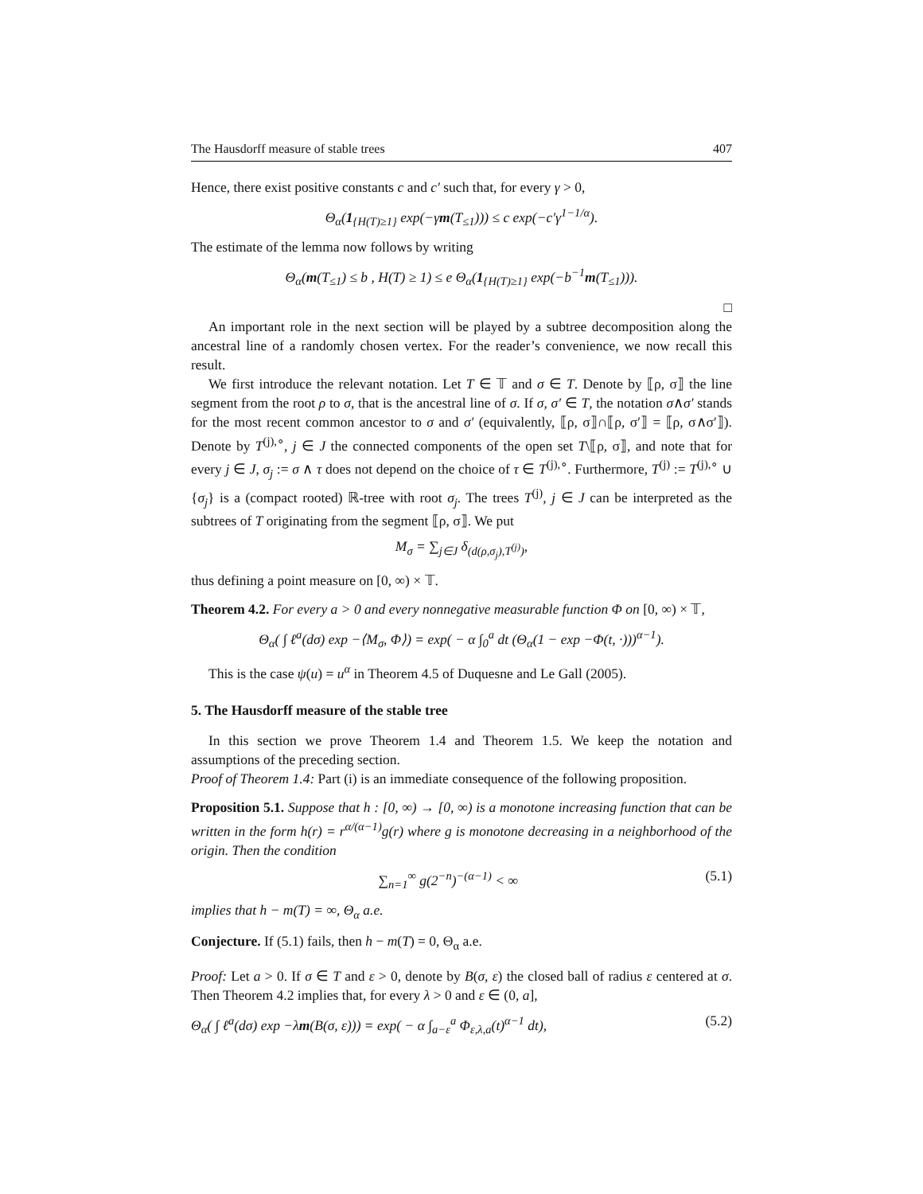The Hausdorff measure of stable trees 407
Hence, there exist positive constants c and c′ such that, for every γ > 0,
Θ<sub>α</sub>(1<sub>{H(T)≥1}</sub> exp(−γm(T<sub>≤1</sub>))) ≤ c exp(−c′γ<sup>1−1/α</sup>).
The estimate of the lemma now follows by writing
Θ<sub>α</sub>(m(T<sub>≤1</sub>) ≤ b , H(T) ≥ 1) ≤ e Θ<sub>α</sub>(1<sub>{H(T)≥1}</sub> exp(−b<sup>−1</sup>m(T<sub>≤1</sub>))).
□
An important role in the next section will be played by a subtree decomposition along the ancestral line of a randomly chosen vertex. For the reader’s convenience, we now recall this result.
We first introduce the relevant notation. Let T ∈ 𝕋 and σ ∈ T. Denote by ⟦ρ, σ⟧ the line segment from the root ρ to σ, that is the ancestral line of σ. If σ, σ′ ∈ T, the notation σ∧σ′ stands for the most recent common ancestor to σ and σ′ (equivalently, ⟦ρ, σ⟧∩⟦ρ, σ′⟧ = ⟦ρ, σ∧σ′⟧). Denote by T<sup>(j),∘</sup>, j ∈ J the connected components of the open set T\⟦ρ, σ⟧, and note that for every j ∈ J, σ<sub>j</sub> := σ ∧ τ does not depend on the choice of τ ∈ T<sup>(j),∘</sup>. Furthermore, T<sup>(j)</sup> := T<sup>(j),∘</sup> ∪ {σ<sub>j</sub>} is a (compact rooted) ℝ-tree with root σ<sub>j</sub>. The trees T<sup>(j)</sup>, j ∈ J can be interpreted as the subtrees of T originating from the segment ⟦ρ, σ⟧. We put
M<sub>σ</sub> = ∑<sub>j∈J</sub> δ<sub>(d(ρ,σ<sub>j</sub>),T<sup>(j)</sup>)</sub>,
thus defining a point measure on [0, ∞) × 𝕋.
Theorem 4.2. For every a > 0 and every nonnegative measurable function Φ on [0, ∞) × 𝕋,
Θ<sub>α</sub>( ∫ ℓ<sup>a</sup>(dσ) exp −⟨M<sub>σ</sub>, Φ⟩) = exp( − α ∫<sub>0</sub><sup>a</sup> dt (Θ<sub>α</sub>(1 − exp −Φ(t, ·)))<sup>α−1</sup>).
This is the case ψ(u) = u<sup>α</sup> in Theorem 4.5 of Duquesne and Le Gall (2005).
5. The Hausdorff measure of the stable tree
In this section we prove Theorem 1.4 and Theorem 1.5. We keep the notation and assumptions of the preceding section.
Proof of Theorem 1.4: Part (i) is an immediate consequence of the following proposition.
Proposition 5.1. Suppose that h : [0, ∞) → [0, ∞) is a monotone increasing function that can be written in the form h(r) = r<sup>α/(α−1)</sup>g(r) where g is monotone decreasing in a neighborhood of the origin. Then the condition
∑<sub>n=1</sub><sup>∞</sup> g(2<sup>−n</sup>)<sup>−(α−1)</sup> < ∞ (5.1)
implies that h − m(T) = ∞, Θ<sub>α</sub> a.e.
Conjecture. If (5.1) fails, then h − m(T) = 0, Θ<sub>α</sub> a.e.
Proof: Let a > 0. If σ ∈ T and ε > 0, denote by B(σ, ε) the closed ball of radius ε centered at σ. Then Theorem 4.2 implies that, for every λ > 0 and ε ∈ (0, a],
Θ<sub>α</sub>( ∫ ℓ<sup>a</sup>(dσ) exp −λm(B(σ, ε))) = exp( − α ∫<sub>a−ε</sub><sup>a</sup> Φ<sub>ε,λ,a</sub>(t)<sup>α−1</sup> dt), (5.2)